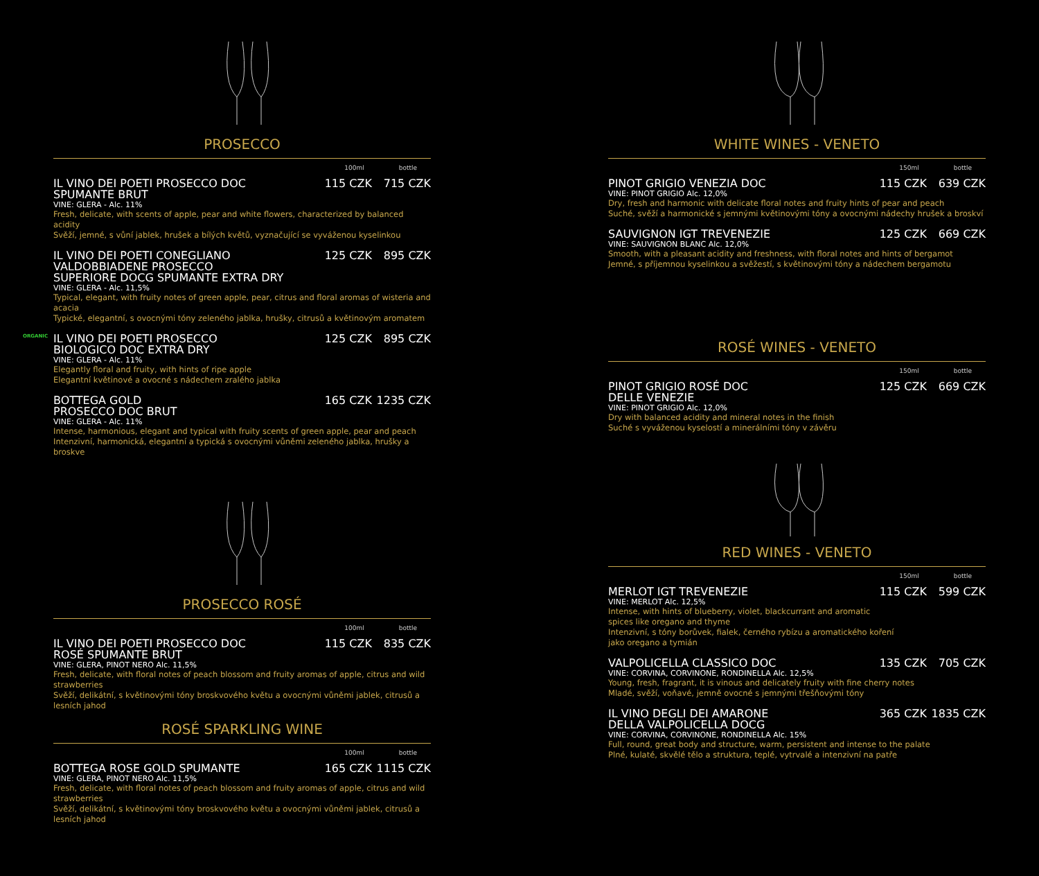PROSECCO
100ml bottle
IL VINO DEI POETI PROSECCO DOC
SPUMANTE BRUT 115 CZK 715 CZK
VINE: GLERA - Alc. 11%
Fresh, delicate, with scents of apple, pear and white flowers, characterized by balanced acidity
Svěží, jemné, s vůní jablek, hrušek a bílých květů, vyznačující se vyváženou kyselinkou
IL VINO DEI POETI CONEGLIANO
VALDOBBIADENE PROSECCO
SUPERIORE DOCG SPUMANTE EXTRA DRY 125 CZK 895 CZK
VINE: GLERA - Alc. 11,5%
Typical, elegant, with fruity notes of green apple, pear, citrus and floral aromas of wisteria and acacia
Typické, elegantní, s ovocnými tóny zeleného jablka, hrušky, citrusů a květinovým aromatem
ORGANIC
IL VINO DEI POETI PROSECCO
BIOLOGICO DOC EXTRA DRY 125 CZK 895 CZK
VINE: GLERA - Alc. 11%
Elegantly floral and fruity, with hints of ripe apple
Elegantní květinové a ovocné s nádechem zralého jablka
BOTTEGA GOLD
PROSECCO DOC BRUT 165 CZK 1235 CZK
VINE: GLERA - Alc. 11%
Intense, harmonious, elegant and typical with fruity scents of green apple, pear and peach
Intenzivní, harmonická, elegantní a typická s ovocnými vůněmi zeleného jablka, hrušky a broskve
PROSECCO ROSÉ
100ml bottle
IL VINO DEI POETI PROSECCO DOC
ROSÉ SPUMANTE BRUT 115 CZK 835 CZK
VINE: GLERA, PINOT NERO Alc. 11,5%
Fresh, delicate, with floral notes of peach blossom and fruity aromas of apple, citrus and wild strawberries
Svěží, delikátní, s květinovými tóny broskvového květu a ovocnými vůněmi jablek, citrusů a lesních jahod
ROSÉ SPARKLING WINE
100ml bottle
BOTTEGA ROSE GOLD SPUMANTE 165 CZK 1115 CZK
VINE: GLERA, PINOT NERO Alc. 11,5%
Fresh, delicate, with floral notes of peach blossom and fruity aromas of apple, citrus and wild strawberries
Svěží, delikátní, s květinovými tóny broskvového květu a ovocnými vůněmi jablek, citrusů a lesních jahod
WHITE WINES - VENETO
150ml bottle
PINOT GRIGIO VENEZIA DOC 115 CZK 639 CZK
VINE: PINOT GRIGIO Alc. 12,0%
Dry, fresh and harmonic with delicate floral notes and fruity hints of pear and peach
Suché, svěží a harmonické s jemnými květinovými tóny a ovocnými nádechy hrušek a broskví
SAUVIGNON IGT TREVENEZIE 125 CZK 669 CZK
VINE: SAUVIGNON BLANC Alc. 12,0%
Smooth, with a pleasant acidity and freshness, with floral notes and hints of bergamot
Jemné, s příjemnou kyselinkou a svěžestí, s květinovými tóny a nádechem bergamotu
ROSÉ WINES - VENETO
150ml bottle
PINOT GRIGIO ROSÉ DOC
DELLE VENEZIE 125 CZK 669 CZK
VINE: PINOT GRIGIO Alc. 12,0%
Dry with balanced acidity and mineral notes in the finish
Suché s vyváženou kyselostí a minerálními tóny v závěru
RED WINES - VENETO
150ml bottle
MERLOT IGT TREVENEZIE 115 CZK 599 CZK
VINE: MERLOT Alc. 12,5%
Intense, with hints of blueberry, violet, blackcurrant and aromatic
spices like oregano and thyme
Intenzivní, s tóny borůvek, fialek, černého rybízu a aromatického koření
jako oregano a tymián
VALPOLICELLA CLASSICO DOC 135 CZK 705 CZK
VINE: CORVINA, CORVINONE, RONDINELLA Alc. 12,5%
Young, fresh, fragrant, it is vinous and delicately fruity with fine cherry notes
Mladé, svěží, voňavé, jemně ovocné s jemnými třešňovými tóny
IL VINO DEGLI DEI AMARONE
DELLA VALPOLICELLA DOCG 365 CZK 1835 CZK
VINE: CORVINA, CORVINONE, RONDINELLA Alc. 15%
Full, round, great body and structure, warm, persistent and intense to the palate
Plné, kulaté, skvělé tělo a struktura, teplé, vytrvalé a intenzivní na patře